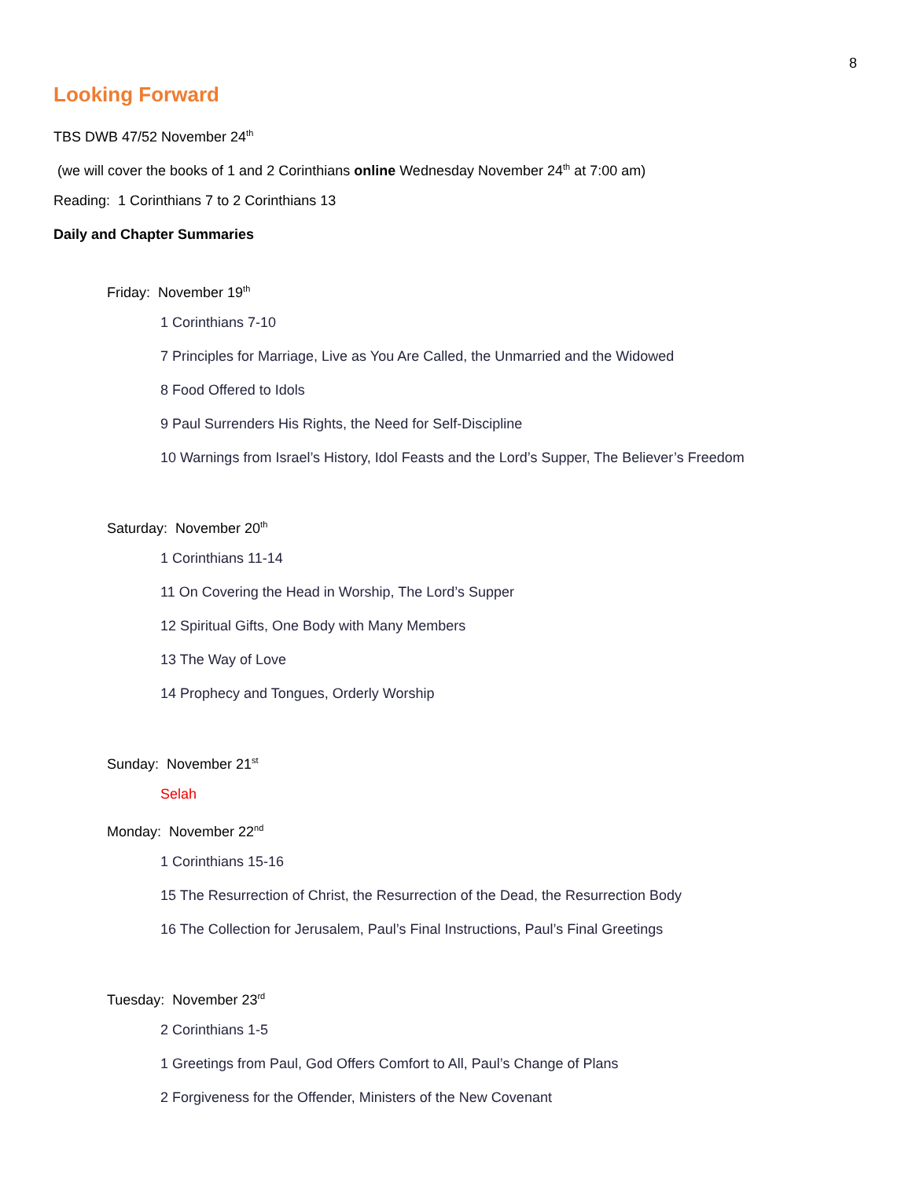8
Looking Forward
TBS DWB 47/52 November 24<sup>th</sup>
(we will cover the books of 1 and 2 Corinthians online Wednesday November 24<sup>th</sup> at 7:00 am)
Reading: 1 Corinthians 7 to 2 Corinthians 13
Daily and Chapter Summaries
Friday: November 19<sup>th</sup>
1 Corinthians 7-10
7 Principles for Marriage, Live as You Are Called, the Unmarried and the Widowed
8 Food Offered to Idols
9 Paul Surrenders His Rights, the Need for Self-Discipline
10 Warnings from Israel’s History, Idol Feasts and the Lord’s Supper, The Believer’s Freedom
Saturday: November 20<sup>th</sup>
1 Corinthians 11-14
11 On Covering the Head in Worship, The Lord’s Supper
12 Spiritual Gifts, One Body with Many Members
13 The Way of Love
14 Prophecy and Tongues, Orderly Worship
Sunday: November 21<sup>st</sup>
Selah
Monday: November 22<sup>nd</sup>
1 Corinthians 15-16
15 The Resurrection of Christ, the Resurrection of the Dead, the Resurrection Body
16 The Collection for Jerusalem, Paul’s Final Instructions, Paul’s Final Greetings
Tuesday: November 23<sup>rd</sup>
2 Corinthians 1-5
1 Greetings from Paul, God Offers Comfort to All, Paul’s Change of Plans
2 Forgiveness for the Offender, Ministers of the New Covenant